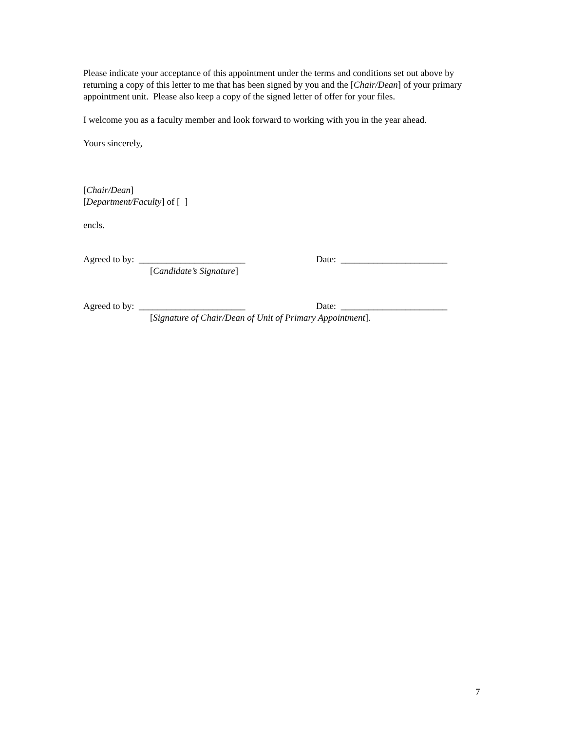Please indicate your acceptance of this appointment under the terms and conditions set out above by returning a copy of this letter to me that has been signed by you and the [Chair/Dean] of your primary appointment unit. Please also keep a copy of the signed letter of offer for your files.
I welcome you as a faculty member and look forward to working with you in the year ahead.
Yours sincerely,
[Chair/Dean]
[Department/Faculty] of [ ]
encls.
Agreed to by: _______________________ Date: _______________________
[Candidate’s Signature]
Agreed to by: _______________________ Date: _______________________
[Signature of Chair/Dean of Unit of Primary Appointment].
7